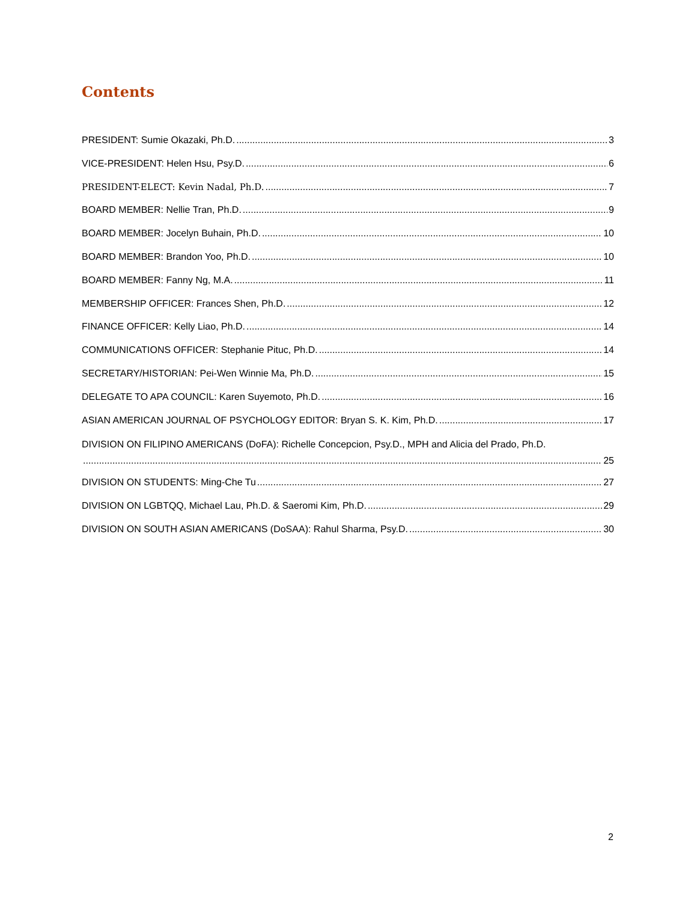Contents
PRESIDENT: Sumie Okazaki, Ph.D. 3
VICE-PRESIDENT: Helen Hsu, Psy.D. 6
PRESIDENT-ELECT: Kevin Nadal, Ph.D. 7
BOARD MEMBER: Nellie Tran, Ph.D. 9
BOARD MEMBER: Jocelyn Buhain, Ph.D. 10
BOARD MEMBER: Brandon Yoo, Ph.D. 10
BOARD MEMBER: Fanny Ng, M.A. 11
MEMBERSHIP OFFICER: Frances Shen, Ph.D. 12
FINANCE OFFICER: Kelly Liao, Ph.D. 14
COMMUNICATIONS OFFICER: Stephanie Pituc, Ph.D. 14
SECRETARY/HISTORIAN: Pei-Wen Winnie Ma, Ph.D. 15
DELEGATE TO APA COUNCIL: Karen Suyemoto, Ph.D. 16
ASIAN AMERICAN JOURNAL OF PSYCHOLOGY EDITOR: Bryan S. K. Kim, Ph.D. 17
DIVISION ON FILIPINO AMERICANS (DoFA): Richelle Concepcion, Psy.D., MPH and Alicia del Prado, Ph.D.
25
DIVISION ON STUDENTS: Ming-Che Tu 27
DIVISION ON LGBTQQ, Michael Lau, Ph.D. & Saeromi Kim, Ph.D. 29
DIVISION ON SOUTH ASIAN AMERICANS (DoSAA): Rahul Sharma, Psy.D. 30
2